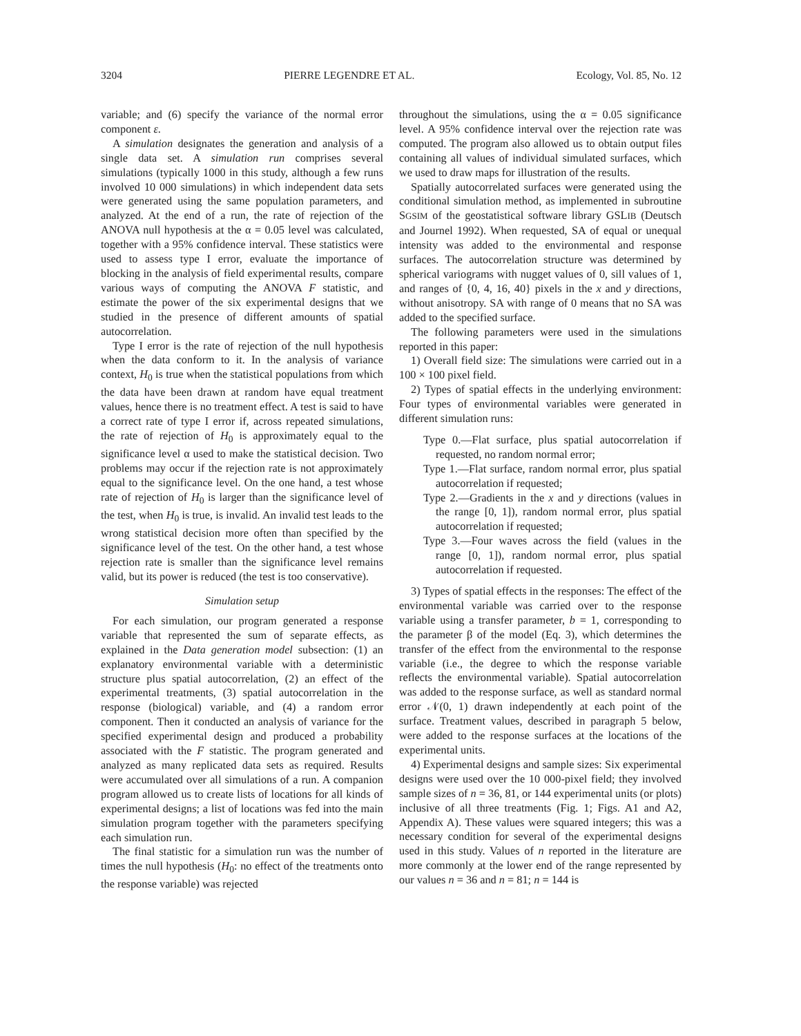3204 PIERRE LEGENDRE ET AL. Ecology, Vol. 85, No. 12
variable; and (6) specify the variance of the normal error component ε.
A simulation designates the generation and analysis of a single data set. A simulation run comprises several simulations (typically 1000 in this study, although a few runs involved 10 000 simulations) in which independent data sets were generated using the same population parameters, and analyzed. At the end of a run, the rate of rejection of the ANOVA null hypothesis at the α = 0.05 level was calculated, together with a 95% confidence interval. These statistics were used to assess type I error, evaluate the importance of blocking in the analysis of field experimental results, compare various ways of computing the ANOVA F statistic, and estimate the power of the six experimental designs that we studied in the presence of different amounts of spatial autocorrelation.
Type I error is the rate of rejection of the null hypothesis when the data conform to it. In the analysis of variance context, H<sub>0</sub> is true when the statistical populations from which the data have been drawn at random have equal treatment values, hence there is no treatment effect. A test is said to have a correct rate of type I error if, across repeated simulations, the rate of rejection of H<sub>0</sub> is approximately equal to the significance level α used to make the statistical decision. Two problems may occur if the rejection rate is not approximately equal to the significance level. On the one hand, a test whose rate of rejection of H<sub>0</sub> is larger than the significance level of the test, when H<sub>0</sub> is true, is invalid. An invalid test leads to the wrong statistical decision more often than specified by the significance level of the test. On the other hand, a test whose rejection rate is smaller than the significance level remains valid, but its power is reduced (the test is too conservative).
Simulation setup
For each simulation, our program generated a response variable that represented the sum of separate effects, as explained in the Data generation model subsection: (1) an explanatory environmental variable with a deterministic structure plus spatial autocorrelation, (2) an effect of the experimental treatments, (3) spatial autocorrelation in the response (biological) variable, and (4) a random error component. Then it conducted an analysis of variance for the specified experimental design and produced a probability associated with the F statistic. The program generated and analyzed as many replicated data sets as required. Results were accumulated over all simulations of a run. A companion program allowed us to create lists of locations for all kinds of experimental designs; a list of locations was fed into the main simulation program together with the parameters specifying each simulation run.
The final statistic for a simulation run was the number of times the null hypothesis (H<sub>0</sub>: no effect of the treatments onto the response variable) was rejected
throughout the simulations, using the α = 0.05 significance level. A 95% confidence interval over the rejection rate was computed. The program also allowed us to obtain output files containing all values of individual simulated surfaces, which we used to draw maps for illustration of the results.
Spatially autocorrelated surfaces were generated using the conditional simulation method, as implemented in subroutine SGSIM of the geostatistical software library GSLIB (Deutsch and Journel 1992). When requested, SA of equal or unequal intensity was added to the environmental and response surfaces. The autocorrelation structure was determined by spherical variograms with nugget values of 0, sill values of 1, and ranges of {0, 4, 16, 40} pixels in the x and y directions, without anisotropy. SA with range of 0 means that no SA was added to the specified surface.
The following parameters were used in the simulations reported in this paper:
1) Overall field size: The simulations were carried out in a 100 × 100 pixel field.
2) Types of spatial effects in the underlying environment: Four types of environmental variables were generated in different simulation runs:
Type 0.—Flat surface, plus spatial autocorrelation if requested, no random normal error;
Type 1.—Flat surface, random normal error, plus spatial autocorrelation if requested;
Type 2.—Gradients in the x and y directions (values in the range [0, 1]), random normal error, plus spatial autocorrelation if requested;
Type 3.—Four waves across the field (values in the range [0, 1]), random normal error, plus spatial autocorrelation if requested.
3) Types of spatial effects in the responses: The effect of the environmental variable was carried over to the response variable using a transfer parameter, b = 1, corresponding to the parameter β of the model (Eq. 3), which determines the transfer of the effect from the environmental to the response variable (i.e., the degree to which the response variable reflects the environmental variable). Spatial autocorrelation was added to the response surface, as well as standard normal error 𝒩(0, 1) drawn independently at each point of the surface. Treatment values, described in paragraph 5 below, were added to the response surfaces at the locations of the experimental units.
4) Experimental designs and sample sizes: Six experimental designs were used over the 10 000-pixel field; they involved sample sizes of n = 36, 81, or 144 experimental units (or plots) inclusive of all three treatments (Fig. 1; Figs. A1 and A2, Appendix A). These values were squared integers; this was a necessary condition for several of the experimental designs used in this study. Values of n reported in the literature are more commonly at the lower end of the range represented by our values n = 36 and n = 81; n = 144 is